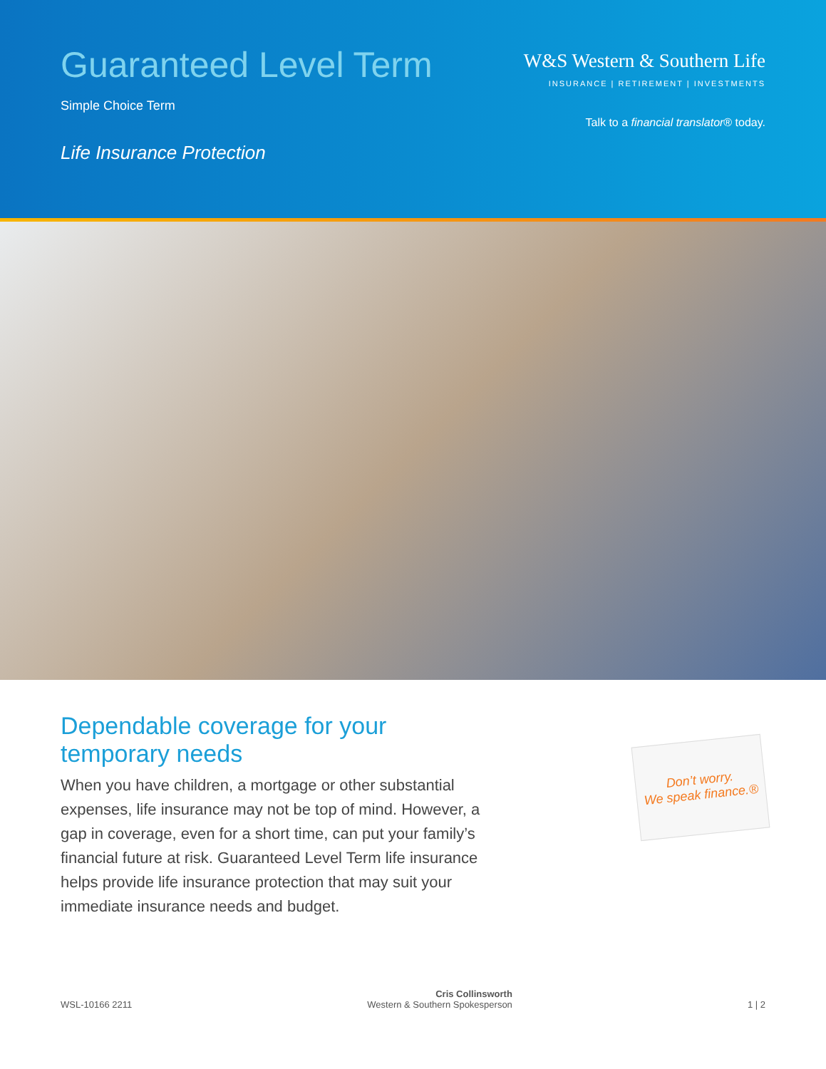Guaranteed Level Term
Simple Choice Term
Life Insurance Protection
W&S Western & Southern Life
INSURANCE | RETIREMENT | INVESTMENTS
Talk to a financial translator® today.
Dependable coverage for your
temporary needs
When you have children, a mortgage or other substantial expenses, life insurance may not be top of mind. However, a gap in coverage, even for a short time, can put your family’s financial future at risk. Guaranteed Level Term life insurance helps provide life insurance protection that may suit your immediate insurance needs and budget.
Don’t worry.
We speak finance.®
WSL-10166 2211
Cris Collinsworth
Western & Southern Spokesperson
1 | 2